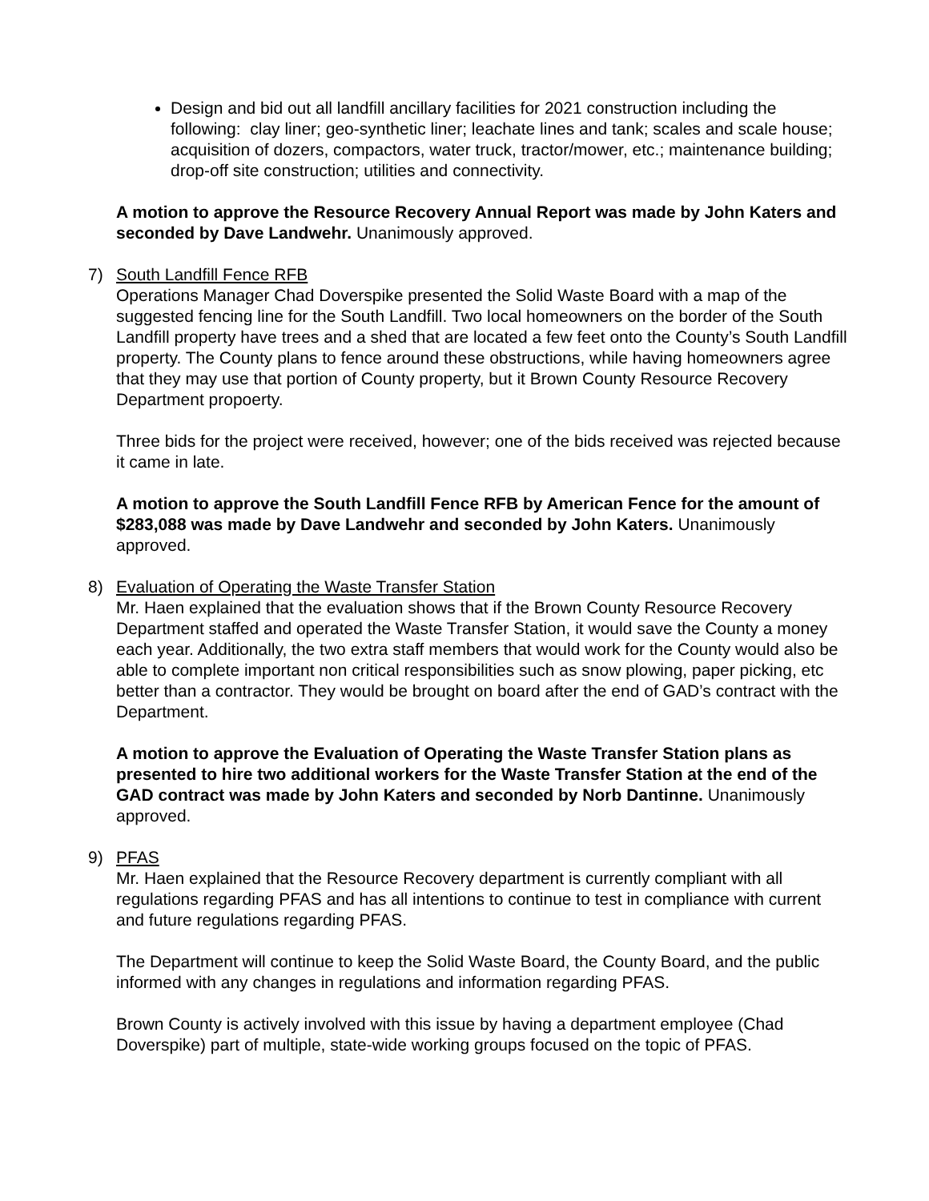Design and bid out all landfill ancillary facilities for 2021 construction including the following: clay liner; geo-synthetic liner; leachate lines and tank; scales and scale house; acquisition of dozers, compactors, water truck, tractor/mower, etc.; maintenance building; drop-off site construction; utilities and connectivity.
A motion to approve the Resource Recovery Annual Report was made by John Katers and seconded by Dave Landwehr. Unanimously approved.
7) South Landfill Fence RFB
Operations Manager Chad Doverspike presented the Solid Waste Board with a map of the suggested fencing line for the South Landfill. Two local homeowners on the border of the South Landfill property have trees and a shed that are located a few feet onto the County’s South Landfill property. The County plans to fence around these obstructions, while having homeowners agree that they may use that portion of County property, but it Brown County Resource Recovery Department propoerty.
Three bids for the project were received, however; one of the bids received was rejected because it came in late.
A motion to approve the South Landfill Fence RFB by American Fence for the amount of $283,088 was made by Dave Landwehr and seconded by John Katers. Unanimously approved.
8) Evaluation of Operating the Waste Transfer Station
Mr. Haen explained that the evaluation shows that if the Brown County Resource Recovery Department staffed and operated the Waste Transfer Station, it would save the County a money each year. Additionally, the two extra staff members that would work for the County would also be able to complete important non critical responsibilities such as snow plowing, paper picking, etc better than a contractor. They would be brought on board after the end of GAD’s contract with the Department.
A motion to approve the Evaluation of Operating the Waste Transfer Station plans as presented to hire two additional workers for the Waste Transfer Station at the end of the GAD contract was made by John Katers and seconded by Norb Dantinne. Unanimously approved.
9) PFAS
Mr. Haen explained that the Resource Recovery department is currently compliant with all regulations regarding PFAS and has all intentions to continue to test in compliance with current and future regulations regarding PFAS.
The Department will continue to keep the Solid Waste Board, the County Board, and the public informed with any changes in regulations and information regarding PFAS.
Brown County is actively involved with this issue by having a department employee (Chad Doverspike) part of multiple, state-wide working groups focused on the topic of PFAS.